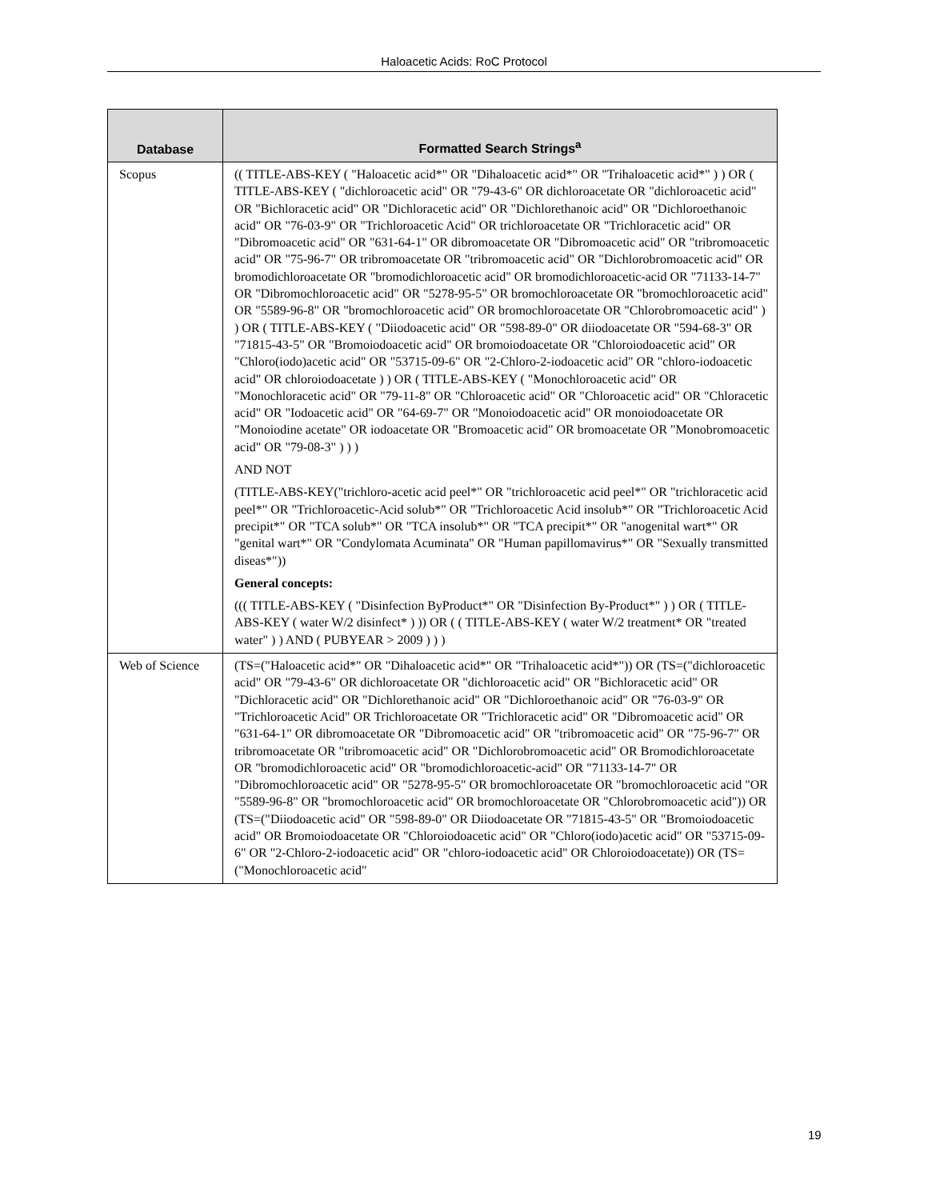Haloacetic Acids: RoC Protocol
| Database | Formatted Search Strings<sup>a</sup> |
| --- | --- |
| Scopus | (( TITLE-ABS-KEY ( "Haloacetic acid*" OR "Dihaloacetic acid*" OR "Trihaloacetic acid*" ) ) OR ( TITLE-ABS-KEY ( "dichloroacetic acid" OR "79-43-6" OR dichloroacetate OR "dichloroacetic acid" OR "Bichloracetic acid" OR "Dichloracetic acid" OR "Dichlorethanoic acid" OR "Dichloroethanoic acid" OR "76-03-9" OR "Trichloroacetic Acid" OR trichloroacetate OR "Trichloracetic acid" OR "Dibromoacetic acid" OR "631-64-1" OR dibromoacetate OR "Dibromoacetic acid" OR "tribromoacetic acid" OR "75-96-7" OR tribromoacetate OR "tribromoacetic acid" OR "Dichlorobromoacetic acid" OR bromodichloroacetate OR "bromodichloroacetic acid" OR bromodichloroacetic-acid OR "71133-14-7" OR "Dibromochloroacetic acid" OR "5278-95-5" OR bromochloroacetate OR "bromochloroacetic acid" OR "5589-96-8" OR "bromochloroacetic acid" OR bromochloroacetate OR "Chlorobromoacetic acid" ) ) OR ( TITLE-ABS-KEY ( "Diiodoacetic acid" OR "598-89-0" OR diiodoacetate OR "594-68-3" OR "71815-43-5" OR "Bromoiodoacetic acid" OR bromoiodoacetate OR "Chloroiodoacetic acid" OR "Chloro(iodo)acetic acid" OR "53715-09-6" OR "2-Chloro-2-iodoacetic acid" OR "chloro-iodoacetic acid" OR chloroiodoacetate ) ) OR ( TITLE-ABS-KEY ( "Monochloroacetic acid" OR "Monochloracetic acid" OR "79-11-8" OR "Chloroacetic acid" OR "Chloroacetic acid" OR "Chloracetic acid" OR "Iodoacetic acid" OR "64-69-7" OR "Monoiodoacetic acid" OR monoiodoacetate OR "Monoiodine acetate" OR iodoacetate OR "Bromoacetic acid" OR bromoacetate OR "Monobromoacetic acid" OR "79-08-3" ) ) ) AND NOT (TITLE-ABS-KEY("trichloro-acetic acid peel*" OR "trichloroacetic acid peel*" OR "trichloracetic acid peel*" OR "Trichloroacetic-Acid solub*" OR "Trichloroacetic Acid insolub*" OR "Trichloroacetic Acid precipit*" OR "TCA solub*" OR "TCA insolub*" OR "TCA precipit*" OR "anogenital wart*" OR "genital wart*" OR "Condylomata Acuminata" OR "Human papillomavirus*" OR "Sexually transmitted diseas*")) General concepts: ((( TITLE-ABS-KEY ( "Disinfection ByProduct*" OR "Disinfection By-Product*" ) ) OR ( TITLE-ABS-KEY ( water W/2 disinfect* ) )) OR ( ( TITLE-ABS-KEY ( water W/2 treatment* OR "treated water" ) ) AND ( PUBYEAR > 2009 ) ) ) |
| Web of Science | (TS=("Haloacetic acid*" OR "Dihaloacetic acid*" OR "Trihaloacetic acid*")) OR (TS=("dichloroacetic acid" OR "79-43-6" OR dichloroacetate OR "dichloroacetic acid" OR "Bichloracetic acid" OR "Dichloracetic acid" OR "Dichlorethanoic acid" OR "Dichloroethanoic acid" OR "76-03-9" OR "Trichloroacetic Acid" OR Trichloroacetate OR "Trichloracetic acid" OR "Dibromoacetic acid" OR "631-64-1" OR dibromoacetate OR "Dibromoacetic acid" OR "tribromoacetic acid" OR "75-96-7" OR tribromoacetate OR "tribromoacetic acid" OR "Dichlorobromoacetic acid" OR Bromodichloroacetate OR "bromodichloroacetic acid" OR "bromodichloroacetic-acid" OR "71133-14-7" OR "Dibromochloroacetic acid" OR "5278-95-5" OR bromochloroacetate OR "bromochloroacetic acid "OR "5589-96-8" OR "bromochloroacetic acid" OR bromochloroacetate OR "Chlorobromoacetic acid")) OR (TS=("Diiodoacetic acid" OR "598-89-0" OR Diiodoacetate OR "71815-43-5" OR "Bromoiodoacetic acid" OR Bromoiodoacetate OR "Chloroiodoacetic acid" OR "Chloro(iodo)acetic acid" OR "53715-09-6" OR "2-Chloro-2-iodoacetic acid" OR "chloro-iodoacetic acid" OR Chloroiodoacetate)) OR (TS=("Monochloroacetic acid" |
19